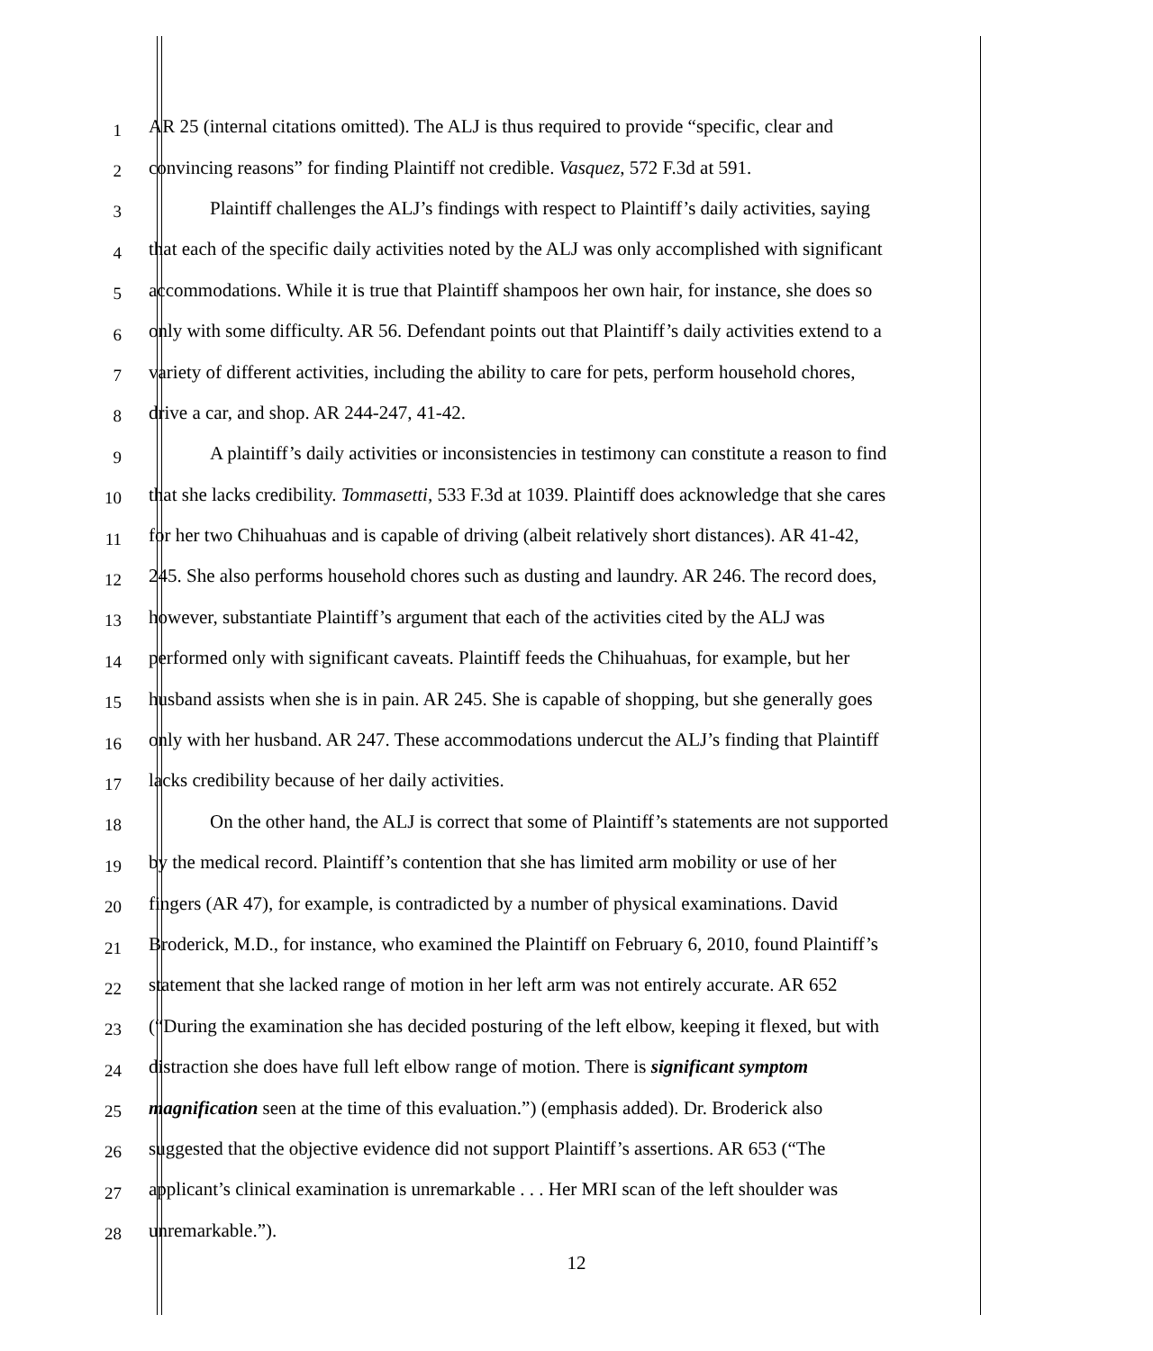1 AR 25 (internal citations omitted). The ALJ is thus required to provide “specific, clear and
2 convincing reasons” for finding Plaintiff not credible. Vasquez, 572 F.3d at 591.
3 Plaintiff challenges the ALJ’s findings with respect to Plaintiff’s daily activities, saying
4 that each of the specific daily activities noted by the ALJ was only accomplished with significant
5 accommodations. While it is true that Plaintiff shampoos her own hair, for instance, she does so
6 only with some difficulty. AR 56. Defendant points out that Plaintiff’s daily activities extend to a
7 variety of different activities, including the ability to care for pets, perform household chores,
8 drive a car, and shop. AR 244-247, 41-42.
9 A plaintiff’s daily activities or inconsistencies in testimony can constitute a reason to find
10 that she lacks credibility. Tommasetti, 533 F.3d at 1039. Plaintiff does acknowledge that she cares
11 for her two Chihuahuas and is capable of driving (albeit relatively short distances). AR 41-42,
12 245. She also performs household chores such as dusting and laundry. AR 246. The record does,
13 however, substantiate Plaintiff’s argument that each of the activities cited by the ALJ was
14 performed only with significant caveats. Plaintiff feeds the Chihuahuas, for example, but her
15 husband assists when she is in pain. AR 245. She is capable of shopping, but she generally goes
16 only with her husband. AR 247. These accommodations undercut the ALJ’s finding that Plaintiff
17 lacks credibility because of her daily activities.
18 On the other hand, the ALJ is correct that some of Plaintiff’s statements are not supported
19 by the medical record. Plaintiff’s contention that she has limited arm mobility or use of her
20 fingers (AR 47), for example, is contradicted by a number of physical examinations. David
21 Broderick, M.D., for instance, who examined the Plaintiff on February 6, 2010, found Plaintiff’s
22 statement that she lacked range of motion in her left arm was not entirely accurate. AR 652
23 (“During the examination she has decided posturing of the left elbow, keeping it flexed, but with
24 distraction she does have full left elbow range of motion. There is significant symptom
25 magnification seen at the time of this evaluation.”) (emphasis added). Dr. Broderick also
26 suggested that the objective evidence did not support Plaintiff’s assertions. AR 653 (“The
27 applicant’s clinical examination is unremarkable . . . Her MRI scan of the left shoulder was
28 unremarkable.”).
12